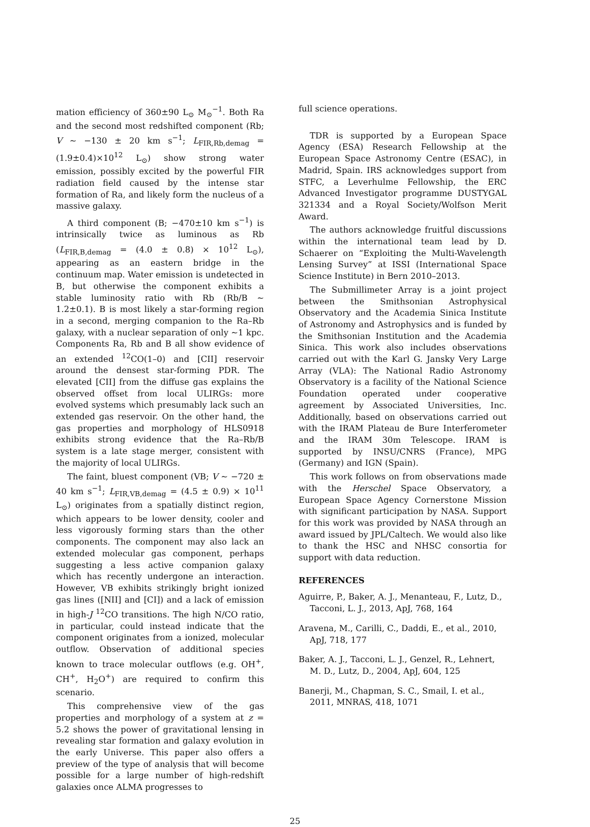mation efficiency of 360±90 L<sub>⊙</sub> M<sub>⊙</sub><sup>−1</sup>. Both Ra and the second most redshifted component (Rb; V ∼ −130 ± 20 km s<sup>−1</sup>; L<sub>FIR,Rb,demag</sub> = (1.9±0.4)×10<sup>12</sup> L<sub>⊙</sub>) show strong water emission, possibly excited by the powerful FIR radiation field caused by the intense star formation of Ra, and likely form the nucleus of a massive galaxy.
A third component (B; −470±10 km s<sup>−1</sup>) is intrinsically twice as luminous as Rb (L<sub>FIR,B,demag</sub> = (4.0 ± 0.8) × 10<sup>12</sup> L<sub>⊙</sub>), appearing as an eastern bridge in the continuum map. Water emission is undetected in B, but otherwise the component exhibits a stable luminosity ratio with Rb (Rb/B ∼ 1.2±0.1). B is most likely a star-forming region in a second, merging companion to the Ra–Rb galaxy, with a nuclear separation of only ∼1 kpc. Components Ra, Rb and B all show evidence of an extended <sup>12</sup>CO(1–0) and [CII] reservoir around the densest star-forming PDR. The elevated [CII] from the diffuse gas explains the observed offset from local ULIRGs: more evolved systems which presumably lack such an extended gas reservoir. On the other hand, the gas properties and morphology of HLS0918 exhibits strong evidence that the Ra–Rb/B system is a late stage merger, consistent with the majority of local ULIRGs.
The faint, bluest component (VB; V ∼ −720 ± 40 km s<sup>−1</sup>; L<sub>FIR,VB,demag</sub> = (4.5 ± 0.9) × 10<sup>11</sup> L<sub>⊙</sub>) originates from a spatially distinct region, which appears to be lower density, cooler and less vigorously forming stars than the other components. The component may also lack an extended molecular gas component, perhaps suggesting a less active companion galaxy which has recently undergone an interaction. However, VB exhibits strikingly bright ionized gas lines ([NII] and [CI]) and a lack of emission in high-J <sup>12</sup>CO transitions. The high N/CO ratio, in particular, could instead indicate that the component originates from a ionized, molecular outflow. Observation of additional species known to trace molecular outflows (e.g. OH<sup>+</sup>, CH<sup>+</sup>, H<sub>2</sub>O<sup>+</sup>) are required to confirm this scenario.
This comprehensive view of the gas properties and morphology of a system at z = 5.2 shows the power of gravitational lensing in revealing star formation and galaxy evolution in the early Universe. This paper also offers a preview of the type of analysis that will become possible for a large number of high-redshift galaxies once ALMA progresses to
full science operations.
TDR is supported by a European Space Agency (ESA) Research Fellowship at the European Space Astronomy Centre (ESAC), in Madrid, Spain. IRS acknowledges support from STFC, a Leverhulme Fellowship, the ERC Advanced Investigator programme DUSTYGAL 321334 and a Royal Society/Wolfson Merit Award.
The authors acknowledge fruitful discussions within the international team lead by D. Schaerer on “Exploiting the Multi-Wavelength Lensing Survey” at ISSI (International Space Science Institute) in Bern 2010–2013.
The Submillimeter Array is a joint project between the Smithsonian Astrophysical Observatory and the Academia Sinica Institute of Astronomy and Astrophysics and is funded by the Smithsonian Institution and the Academia Sinica. This work also includes observations carried out with the Karl G. Jansky Very Large Array (VLA): The National Radio Astronomy Observatory is a facility of the National Science Foundation operated under cooperative agreement by Associated Universities, Inc. Additionally, based on observations carried out with the IRAM Plateau de Bure Interferometer and the IRAM 30m Telescope. IRAM is supported by INSU/CNRS (France), MPG (Germany) and IGN (Spain).
This work follows on from observations made with the Herschel Space Observatory, a European Space Agency Cornerstone Mission with significant participation by NASA. Support for this work was provided by NASA through an award issued by JPL/Caltech. We would also like to thank the HSC and NHSC consortia for support with data reduction.
REFERENCES
Aguirre, P., Baker, A. J., Menanteau, F., Lutz, D., Tacconi, L. J., 2013, ApJ, 768, 164
Aravena, M., Carilli, C., Daddi, E., et al., 2010, ApJ, 718, 177
Baker, A. J., Tacconi, L. J., Genzel, R., Lehnert, M. D., Lutz, D., 2004, ApJ, 604, 125
Banerji, M., Chapman, S. C., Smail, I. et al., 2011, MNRAS, 418, 1071
25